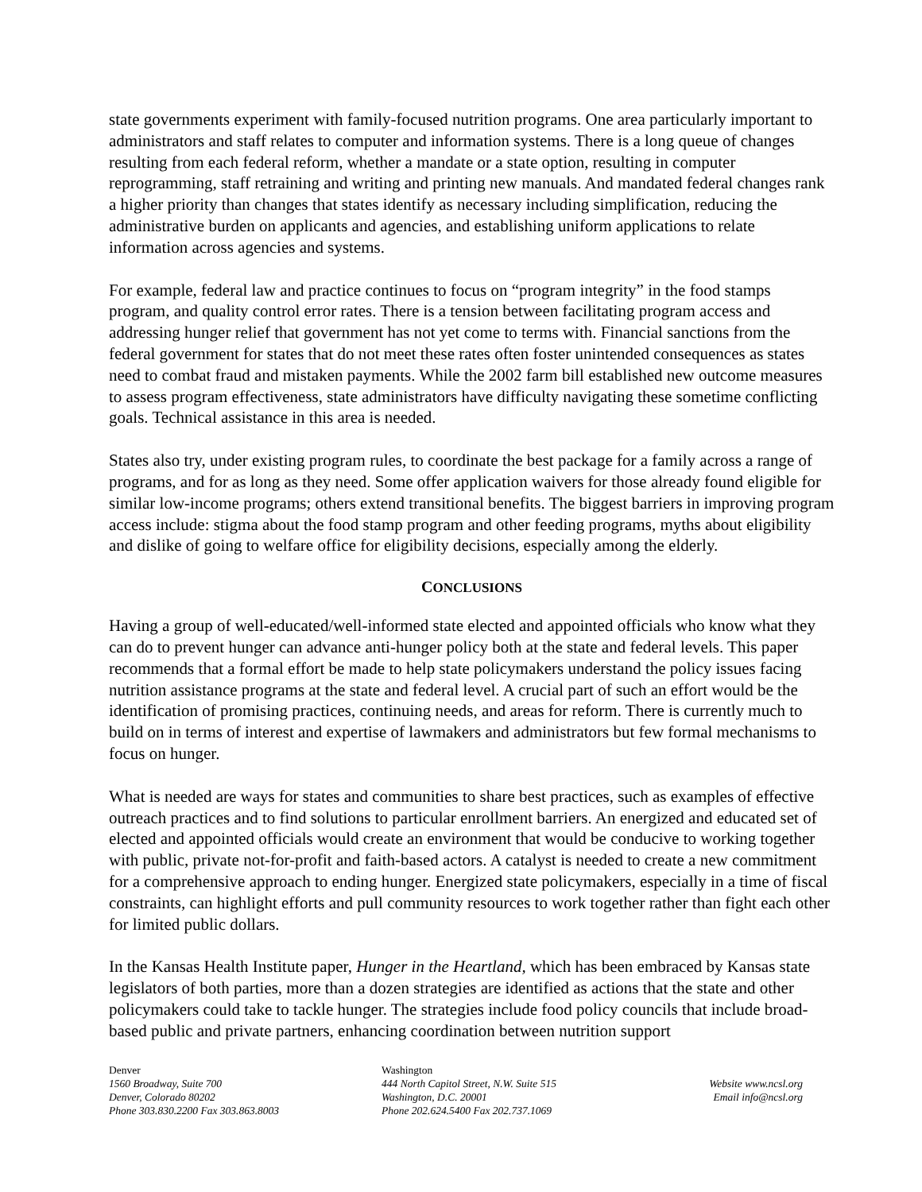state governments experiment with family-focused nutrition programs. One area particularly important to administrators and staff relates to computer and information systems. There is a long queue of changes resulting from each federal reform, whether a mandate or a state option, resulting in computer reprogramming, staff retraining and writing and printing new manuals. And mandated federal changes rank a higher priority than changes that states identify as necessary including simplification, reducing the administrative burden on applicants and agencies, and establishing uniform applications to relate information across agencies and systems.
For example, federal law and practice continues to focus on “program integrity” in the food stamps program, and quality control error rates. There is a tension between facilitating program access and addressing hunger relief that government has not yet come to terms with. Financial sanctions from the federal government for states that do not meet these rates often foster unintended consequences as states need to combat fraud and mistaken payments. While the 2002 farm bill established new outcome measures to assess program effectiveness, state administrators have difficulty navigating these sometime conflicting goals. Technical assistance in this area is needed.
States also try, under existing program rules, to coordinate the best package for a family across a range of programs, and for as long as they need. Some offer application waivers for those already found eligible for similar low-income programs; others extend transitional benefits. The biggest barriers in improving program access include: stigma about the food stamp program and other feeding programs, myths about eligibility and dislike of going to welfare office for eligibility decisions, especially among the elderly.
CONCLUSIONS
Having a group of well-educated/well-informed state elected and appointed officials who know what they can do to prevent hunger can advance anti-hunger policy both at the state and federal levels. This paper recommends that a formal effort be made to help state policymakers understand the policy issues facing nutrition assistance programs at the state and federal level. A crucial part of such an effort would be the identification of promising practices, continuing needs, and areas for reform. There is currently much to build on in terms of interest and expertise of lawmakers and administrators but few formal mechanisms to focus on hunger.
What is needed are ways for states and communities to share best practices, such as examples of effective outreach practices and to find solutions to particular enrollment barriers. An energized and educated set of elected and appointed officials would create an environment that would be conducive to working together with public, private not-for-profit and faith-based actors. A catalyst is needed to create a new commitment for a comprehensive approach to ending hunger. Energized state policymakers, especially in a time of fiscal constraints, can highlight efforts and pull community resources to work together rather than fight each other for limited public dollars.
In the Kansas Health Institute paper, Hunger in the Heartland, which has been embraced by Kansas state legislators of both parties, more than a dozen strategies are identified as actions that the state and other policymakers could take to tackle hunger. The strategies include food policy councils that include broad-based public and private partners, enhancing coordination between nutrition support
Denver
1560 Broadway, Suite 700
Denver, Colorado 80202
Phone 303.830.2200 Fax 303.863.8003
Washington
444 North Capitol Street, N.W. Suite 515
Washington, D.C. 20001
Phone 202.624.5400 Fax 202.737.1069
Website www.ncsl.org
Email info@ncsl.org